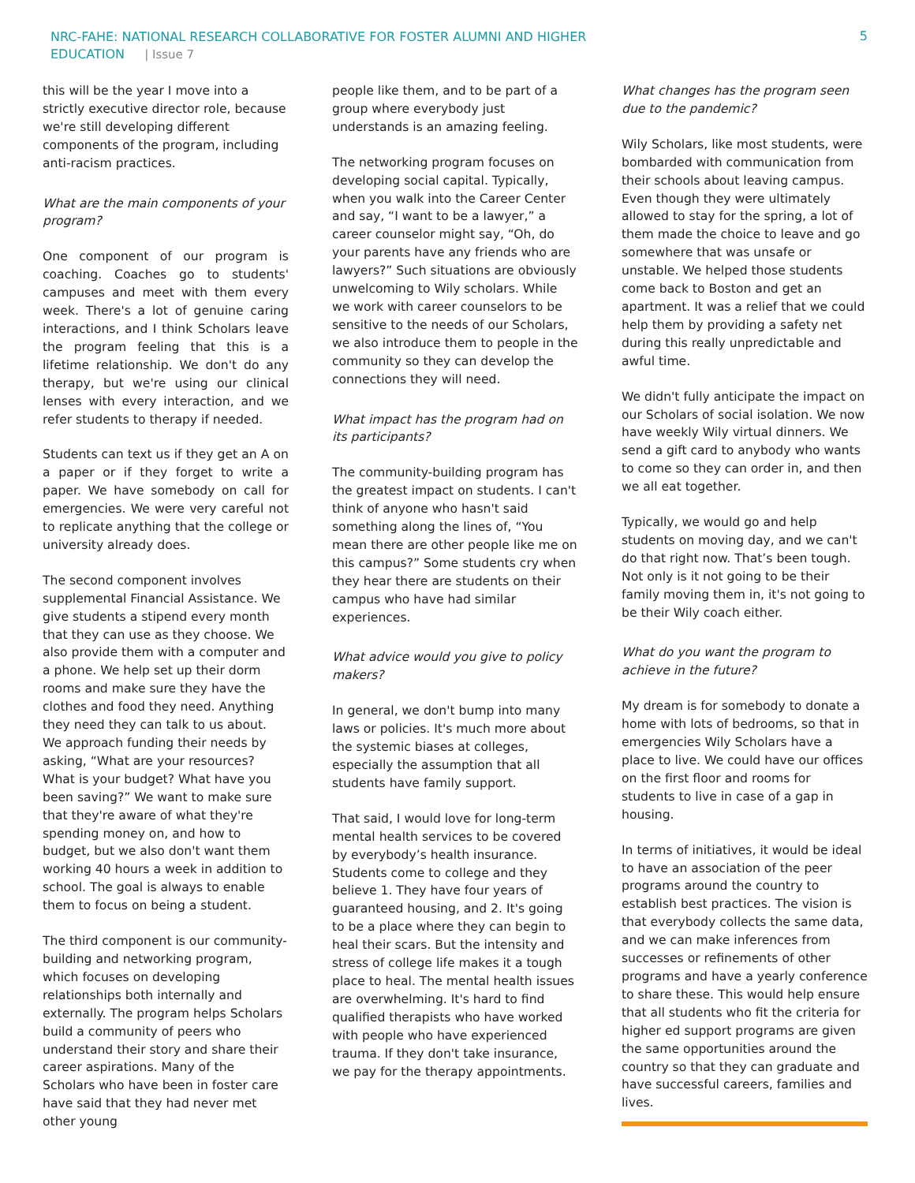NRC-FAHE: NATIONAL RESEARCH COLLABORATIVE FOR FOSTER ALUMNI AND HIGHER EDUCATION | Issue 7
5
this will be the year I move into a strictly executive director role, because we're still developing different components of the program, including anti-racism practices.
What are the main components of your program?
One component of our program is coaching. Coaches go to students' campuses and meet with them every week. There's a lot of genuine caring interactions, and I think Scholars leave the program feeling that this is a lifetime relationship. We don't do any therapy, but we're using our clinical lenses with every interaction, and we refer students to therapy if needed.
Students can text us if they get an A on a paper or if they forget to write a paper. We have somebody on call for emergencies. We were very careful not to replicate anything that the college or university already does.
The second component involves supplemental Financial Assistance. We give students a stipend every month that they can use as they choose. We also provide them with a computer and a phone. We help set up their dorm rooms and make sure they have the clothes and food they need. Anything they need they can talk to us about. We approach funding their needs by asking, “What are your resources? What is your budget? What have you been saving?” We want to make sure that they're aware of what they're spending money on, and how to budget, but we also don't want them working 40 hours a week in addition to school. The goal is always to enable them to focus on being a student.
The third component is our community-building and networking program, which focuses on developing relationships both internally and externally. The program helps Scholars build a community of peers who understand their story and share their career aspirations. Many of the Scholars who have been in foster care have said that they had never met other young
people like them, and to be part of a group where everybody just understands is an amazing feeling.
The networking program focuses on developing social capital. Typically, when you walk into the Career Center and say, “I want to be a lawyer,” a career counselor might say, “Oh, do your parents have any friends who are lawyers?” Such situations are obviously unwelcoming to Wily scholars. While we work with career counselors to be sensitive to the needs of our Scholars, we also introduce them to people in the community so they can develop the connections they will need.
What impact has the program had on its participants?
The community-building program has the greatest impact on students. I can't think of anyone who hasn't said something along the lines of, “You mean there are other people like me on this campus?” Some students cry when they hear there are students on their campus who have had similar experiences.
What advice would you give to policy makers?
In general, we don't bump into many laws or policies. It's much more about the systemic biases at colleges, especially the assumption that all students have family support.
That said, I would love for long-term mental health services to be covered by everybody’s health insurance. Students come to college and they believe 1. They have four years of guaranteed housing, and 2. It's going to be a place where they can begin to heal their scars. But the intensity and stress of college life makes it a tough place to heal. The mental health issues are overwhelming. It's hard to find qualified therapists who have worked with people who have experienced trauma. If they don't take insurance, we pay for the therapy appointments.
What changes has the program seen due to the pandemic?
Wily Scholars, like most students, were bombarded with communication from their schools about leaving campus. Even though they were ultimately allowed to stay for the spring, a lot of them made the choice to leave and go somewhere that was unsafe or unstable. We helped those students come back to Boston and get an apartment. It was a relief that we could help them by providing a safety net during this really unpredictable and awful time.
We didn't fully anticipate the impact on our Scholars of social isolation. We now have weekly Wily virtual dinners. We send a gift card to anybody who wants to come so they can order in, and then we all eat together.
Typically, we would go and help students on moving day, and we can't do that right now. That’s been tough. Not only is it not going to be their family moving them in, it's not going to be their Wily coach either.
What do you want the program to achieve in the future?
My dream is for somebody to donate a home with lots of bedrooms, so that in emergencies Wily Scholars have a place to live. We could have our offices on the first floor and rooms for students to live in case of a gap in housing.
In terms of initiatives, it would be ideal to have an association of the peer programs around the country to establish best practices. The vision is that everybody collects the same data, and we can make inferences from successes or refinements of other programs and have a yearly conference to share these. This would help ensure that all students who fit the criteria for higher ed support programs are given the same opportunities around the country so that they can graduate and have successful careers, families and lives.